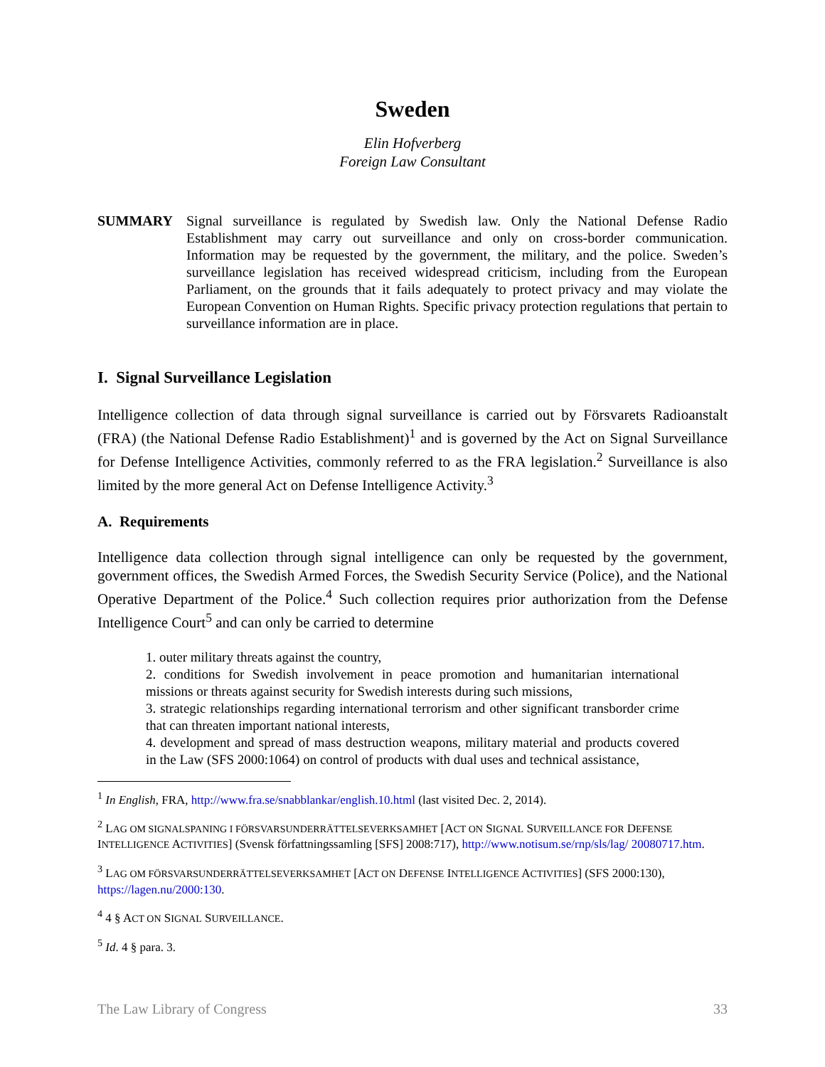Sweden
Elin Hofverberg
Foreign Law Consultant
SUMMARY Signal surveillance is regulated by Swedish law. Only the National Defense Radio Establishment may carry out surveillance and only on cross-border communication. Information may be requested by the government, the military, and the police. Sweden’s surveillance legislation has received widespread criticism, including from the European Parliament, on the grounds that it fails adequately to protect privacy and may violate the European Convention on Human Rights. Specific privacy protection regulations that pertain to surveillance information are in place.
I. Signal Surveillance Legislation
Intelligence collection of data through signal surveillance is carried out by Försvarets Radioanstalt (FRA) (the National Defense Radio Establishment)<sup>1</sup> and is governed by the Act on Signal Surveillance for Defense Intelligence Activities, commonly referred to as the FRA legislation.<sup>2</sup> Surveillance is also limited by the more general Act on Defense Intelligence Activity.<sup>3</sup>
A. Requirements
Intelligence data collection through signal intelligence can only be requested by the government, government offices, the Swedish Armed Forces, the Swedish Security Service (Police), and the National Operative Department of the Police.<sup>4</sup> Such collection requires prior authorization from the Defense Intelligence Court<sup>5</sup> and can only be carried to determine
1. outer military threats against the country,
2. conditions for Swedish involvement in peace promotion and humanitarian international missions or threats against security for Swedish interests during such missions,
3. strategic relationships regarding international terrorism and other significant transborder crime that can threaten important national interests,
4. development and spread of mass destruction weapons, military material and products covered in the Law (SFS 2000:1064) on control of products with dual uses and technical assistance,
<sup>1</sup> In English, FRA, http://www.fra.se/snabblankar/english.10.html (last visited Dec. 2, 2014).
<sup>2</sup> LAG OM SIGNALSPANING I FÖRSVARSUNDERRÄTTELSEVERKSAMHET [ACT ON SIGNAL SURVEILLANCE FOR DEFENSE INTELLIGENCE ACTIVITIES] (Svensk författningssamling [SFS] 2008:717), http://www.notisum.se/rnp/sls/lag/ 20080717.htm.
<sup>3</sup> LAG OM FÖRSVARSUNDERRÄTTELSEVERKSAMHET [ACT ON DEFENSE INTELLIGENCE ACTIVITIES] (SFS 2000:130), https://lagen.nu/2000:130.
<sup>4</sup> 4 § ACT ON SIGNAL SURVEILLANCE.
<sup>5</sup> Id. 4 § para. 3.
The Law Library of Congress 33